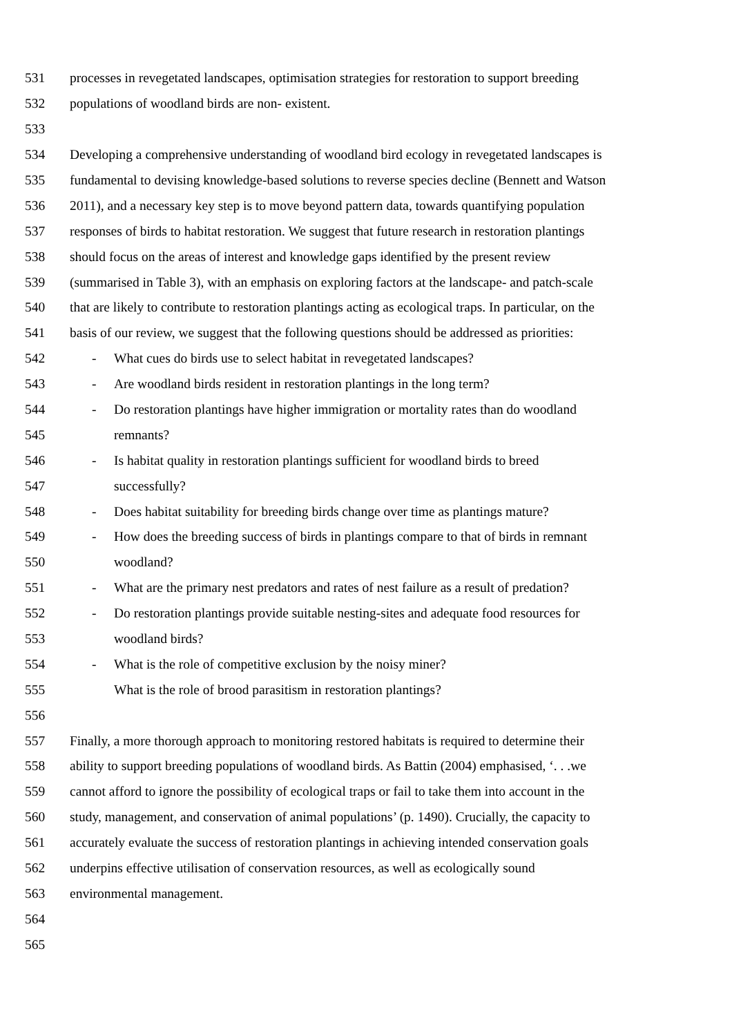531 processes in revegetated landscapes, optimisation strategies for restoration to support breeding
532 populations of woodland birds are non- existent.
533
534 Developing a comprehensive understanding of woodland bird ecology in revegetated landscapes is
535 fundamental to devising knowledge-based solutions to reverse species decline (Bennett and Watson
536 2011), and a necessary key step is to move beyond pattern data, towards quantifying population
537 responses of birds to habitat restoration. We suggest that future research in restoration plantings
538 should focus on the areas of interest and knowledge gaps identified by the present review
539 (summarised in Table 3), with an emphasis on exploring factors at the landscape- and patch-scale
540 that are likely to contribute to restoration plantings acting as ecological traps. In particular, on the
541 basis of our review, we suggest that the following questions should be addressed as priorities:
542 - What cues do birds use to select habitat in revegetated landscapes?
543 - Are woodland birds resident in restoration plantings in the long term?
544 - Do restoration plantings have higher immigration or mortality rates than do woodland
545 remnants?
546 - Is habitat quality in restoration plantings sufficient for woodland birds to breed
547 successfully?
548 - Does habitat suitability for breeding birds change over time as plantings mature?
549 - How does the breeding success of birds in plantings compare to that of birds in remnant
550 woodland?
551 - What are the primary nest predators and rates of nest failure as a result of predation?
552 - Do restoration plantings provide suitable nesting-sites and adequate food resources for
553 woodland birds?
554 - What is the role of competitive exclusion by the noisy miner?
555 What is the role of brood parasitism in restoration plantings?
556
557 Finally, a more thorough approach to monitoring restored habitats is required to determine their
558 ability to support breeding populations of woodland birds. As Battin (2004) emphasised, ‘. . .we
559 cannot afford to ignore the possibility of ecological traps or fail to take them into account in the
560 study, management, and conservation of animal populations’ (p. 1490). Crucially, the capacity to
561 accurately evaluate the success of restoration plantings in achieving intended conservation goals
562 underpins effective utilisation of conservation resources, as well as ecologically sound
563 environmental management.
564
565